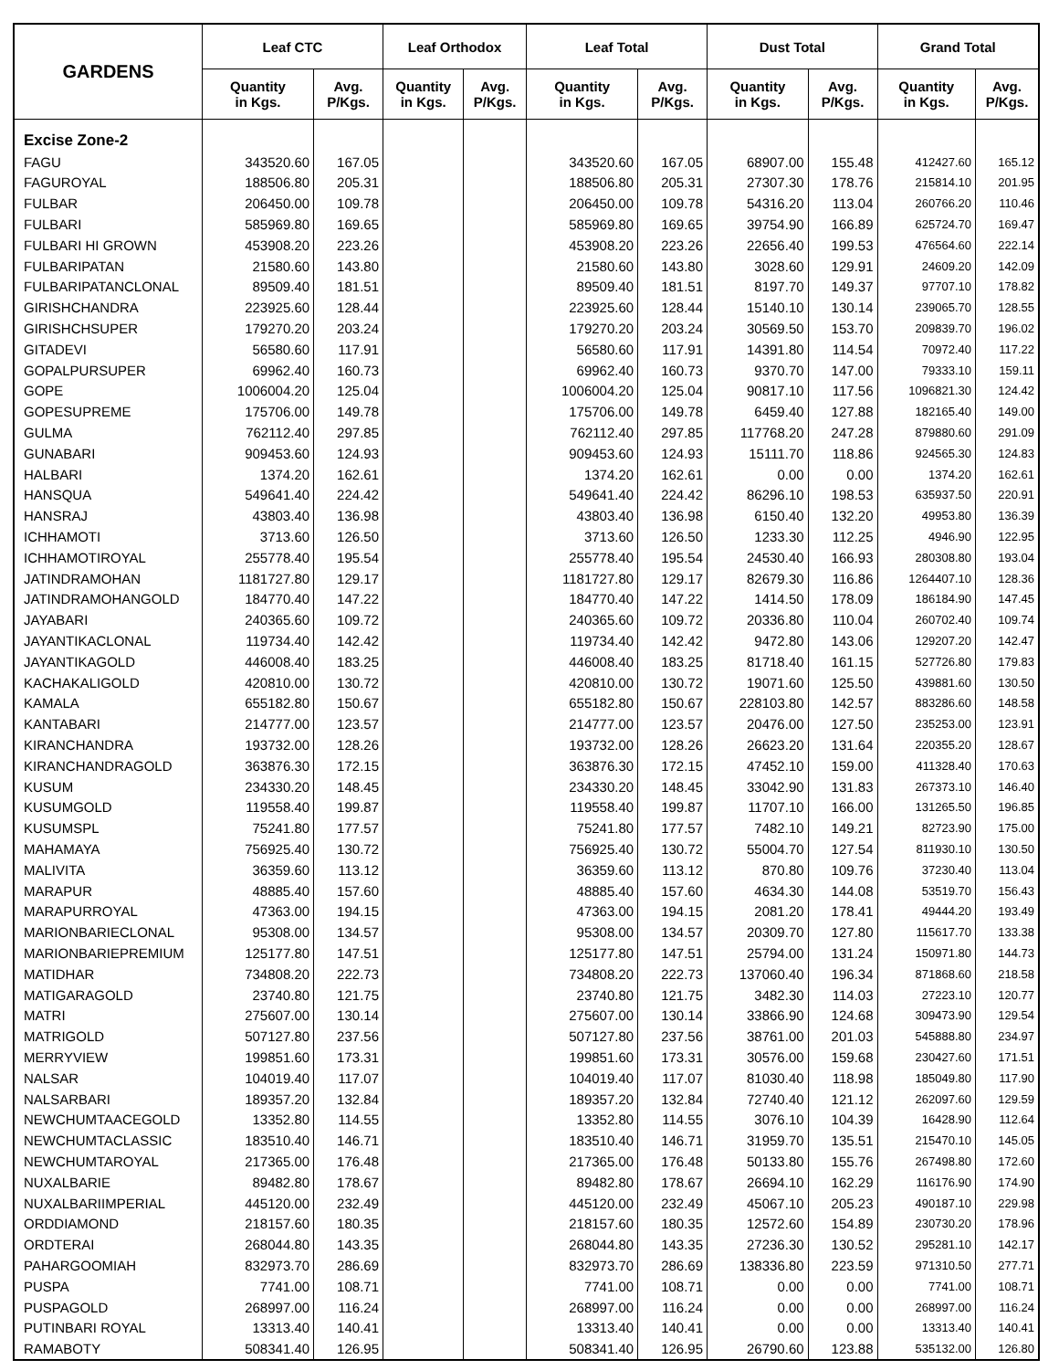| GARDENS | Leaf CTC | | Leaf Orthodox | | Leaf Total | | Dust Total | | Grand Total | |
| --- | --- | --- | --- | --- | --- | --- | --- | --- | --- | --- |
| | Quantity in Kgs. | Avg. P/Kgs. | Quantity in Kgs. | Avg. P/Kgs. | Quantity in Kgs. | Avg. P/Kgs. | Quantity in Kgs. | Avg. P/Kgs. | Quantity in Kgs. | Avg. P/Kgs. |
| Excise Zone-2 | | | | | | | | | | |
| FAGU | 343520.60 | 167.05 | | | 343520.60 | 167.05 | 68907.00 | 155.48 | 412427.60 | 165.12 |
| FAGUROYAL | 188506.80 | 205.31 | | | 188506.80 | 205.31 | 27307.30 | 178.76 | 215814.10 | 201.95 |
| FULBAR | 206450.00 | 109.78 | | | 206450.00 | 109.78 | 54316.20 | 113.04 | 260766.20 | 110.46 |
| FULBARI | 585969.80 | 169.65 | | | 585969.80 | 169.65 | 39754.90 | 166.89 | 625724.70 | 169.47 |
| FULBARI HI GROWN | 453908.20 | 223.26 | | | 453908.20 | 223.26 | 22656.40 | 199.53 | 476564.60 | 222.14 |
| FULBARIPATAN | 21580.60 | 143.80 | | | 21580.60 | 143.80 | 3028.60 | 129.91 | 24609.20 | 142.09 |
| FULBARIPATANCLONAL | 89509.40 | 181.51 | | | 89509.40 | 181.51 | 8197.70 | 149.37 | 97707.10 | 178.82 |
| GIRISHCHANDRA | 223925.60 | 128.44 | | | 223925.60 | 128.44 | 15140.10 | 130.14 | 239065.70 | 128.55 |
| GIRISHCHSUPER | 179270.20 | 203.24 | | | 179270.20 | 203.24 | 30569.50 | 153.70 | 209839.70 | 196.02 |
| GITADEVI | 56580.60 | 117.91 | | | 56580.60 | 117.91 | 14391.80 | 114.54 | 70972.40 | 117.22 |
| GOPALPURSUPER | 69962.40 | 160.73 | | | 69962.40 | 160.73 | 9370.70 | 147.00 | 79333.10 | 159.11 |
| GOPE | 1006004.20 | 125.04 | | | 1006004.20 | 125.04 | 90817.10 | 117.56 | 1096821.30 | 124.42 |
| GOPESUPREME | 175706.00 | 149.78 | | | 175706.00 | 149.78 | 6459.40 | 127.88 | 182165.40 | 149.00 |
| GULMA | 762112.40 | 297.85 | | | 762112.40 | 297.85 | 117768.20 | 247.28 | 879880.60 | 291.09 |
| GUNABARI | 909453.60 | 124.93 | | | 909453.60 | 124.93 | 15111.70 | 118.86 | 924565.30 | 124.83 |
| HALBARI | 1374.20 | 162.61 | | | 1374.20 | 162.61 | 0.00 | 0.00 | 1374.20 | 162.61 |
| HANSQUA | 549641.40 | 224.42 | | | 549641.40 | 224.42 | 86296.10 | 198.53 | 635937.50 | 220.91 |
| HANSRAJ | 43803.40 | 136.98 | | | 43803.40 | 136.98 | 6150.40 | 132.20 | 49953.80 | 136.39 |
| ICHHAMOTI | 3713.60 | 126.50 | | | 3713.60 | 126.50 | 1233.30 | 112.25 | 4946.90 | 122.95 |
| ICHHAMOTIROYAL | 255778.40 | 195.54 | | | 255778.40 | 195.54 | 24530.40 | 166.93 | 280308.80 | 193.04 |
| JATINDRAMOHAN | 1181727.80 | 129.17 | | | 1181727.80 | 129.17 | 82679.30 | 116.86 | 1264407.10 | 128.36 |
| JATINDRAMOHANGOLD | 184770.40 | 147.22 | | | 184770.40 | 147.22 | 1414.50 | 178.09 | 186184.90 | 147.45 |
| JAYABARI | 240365.60 | 109.72 | | | 240365.60 | 109.72 | 20336.80 | 110.04 | 260702.40 | 109.74 |
| JAYANTIKACLONAL | 119734.40 | 142.42 | | | 119734.40 | 142.42 | 9472.80 | 143.06 | 129207.20 | 142.47 |
| JAYANTIKAGOLD | 446008.40 | 183.25 | | | 446008.40 | 183.25 | 81718.40 | 161.15 | 527726.80 | 179.83 |
| KACHAKALIGOLD | 420810.00 | 130.72 | | | 420810.00 | 130.72 | 19071.60 | 125.50 | 439881.60 | 130.50 |
| KAMALA | 655182.80 | 150.67 | | | 655182.80 | 150.67 | 228103.80 | 142.57 | 883286.60 | 148.58 |
| KANTABARI | 214777.00 | 123.57 | | | 214777.00 | 123.57 | 20476.00 | 127.50 | 235253.00 | 123.91 |
| KIRANCHANDRA | 193732.00 | 128.26 | | | 193732.00 | 128.26 | 26623.20 | 131.64 | 220355.20 | 128.67 |
| KIRANCHANDRAGOLD | 363876.30 | 172.15 | | | 363876.30 | 172.15 | 47452.10 | 159.00 | 411328.40 | 170.63 |
| KUSUM | 234330.20 | 148.45 | | | 234330.20 | 148.45 | 33042.90 | 131.83 | 267373.10 | 146.40 |
| KUSUMGOLD | 119558.40 | 199.87 | | | 119558.40 | 199.87 | 11707.10 | 166.00 | 131265.50 | 196.85 |
| KUSUMSPL | 75241.80 | 177.57 | | | 75241.80 | 177.57 | 7482.10 | 149.21 | 82723.90 | 175.00 |
| MAHAMAYA | 756925.40 | 130.72 | | | 756925.40 | 130.72 | 55004.70 | 127.54 | 811930.10 | 130.50 |
| MALIVITA | 36359.60 | 113.12 | | | 36359.60 | 113.12 | 870.80 | 109.76 | 37230.40 | 113.04 |
| MARAPUR | 48885.40 | 157.60 | | | 48885.40 | 157.60 | 4634.30 | 144.08 | 53519.70 | 156.43 |
| MARAPURROYAL | 47363.00 | 194.15 | | | 47363.00 | 194.15 | 2081.20 | 178.41 | 49444.20 | 193.49 |
| MARIONBARIECLONAL | 95308.00 | 134.57 | | | 95308.00 | 134.57 | 20309.70 | 127.80 | 115617.70 | 133.38 |
| MARIONBARIEPREMIUM | 125177.80 | 147.51 | | | 125177.80 | 147.51 | 25794.00 | 131.24 | 150971.80 | 144.73 |
| MATIDHAR | 734808.20 | 222.73 | | | 734808.20 | 222.73 | 137060.40 | 196.34 | 871868.60 | 218.58 |
| MATIGARAGOLD | 23740.80 | 121.75 | | | 23740.80 | 121.75 | 3482.30 | 114.03 | 27223.10 | 120.77 |
| MATRI | 275607.00 | 130.14 | | | 275607.00 | 130.14 | 33866.90 | 124.68 | 309473.90 | 129.54 |
| MATRIGOLD | 507127.80 | 237.56 | | | 507127.80 | 237.56 | 38761.00 | 201.03 | 545888.80 | 234.97 |
| MERRYVIEW | 199851.60 | 173.31 | | | 199851.60 | 173.31 | 30576.00 | 159.68 | 230427.60 | 171.51 |
| NALSAR | 104019.40 | 117.07 | | | 104019.40 | 117.07 | 81030.40 | 118.98 | 185049.80 | 117.90 |
| NALSARBARI | 189357.20 | 132.84 | | | 189357.20 | 132.84 | 72740.40 | 121.12 | 262097.60 | 129.59 |
| NEWCHUMTAACEGOLD | 13352.80 | 114.55 | | | 13352.80 | 114.55 | 3076.10 | 104.39 | 16428.90 | 112.64 |
| NEWCHUMTACLASSIC | 183510.40 | 146.71 | | | 183510.40 | 146.71 | 31959.70 | 135.51 | 215470.10 | 145.05 |
| NEWCHUMTAROYAL | 217365.00 | 176.48 | | | 217365.00 | 176.48 | 50133.80 | 155.76 | 267498.80 | 172.60 |
| NUXALBARIE | 89482.80 | 178.67 | | | 89482.80 | 178.67 | 26694.10 | 162.29 | 116176.90 | 174.90 |
| NUXALBARIIMPERIAL | 445120.00 | 232.49 | | | 445120.00 | 232.49 | 45067.10 | 205.23 | 490187.10 | 229.98 |
| ORDDIAMOND | 218157.60 | 180.35 | | | 218157.60 | 180.35 | 12572.60 | 154.89 | 230730.20 | 178.96 |
| ORDTERAI | 268044.80 | 143.35 | | | 268044.80 | 143.35 | 27236.30 | 130.52 | 295281.10 | 142.17 |
| PAHARGOOMIAH | 832973.70 | 286.69 | | | 832973.70 | 286.69 | 138336.80 | 223.59 | 971310.50 | 277.71 |
| PUSPA | 7741.00 | 108.71 | | | 7741.00 | 108.71 | 0.00 | 0.00 | 7741.00 | 108.71 |
| PUSPAGOLD | 268997.00 | 116.24 | | | 268997.00 | 116.24 | 0.00 | 0.00 | 268997.00 | 116.24 |
| PUTINBARI ROYAL | 13313.40 | 140.41 | | | 13313.40 | 140.41 | 0.00 | 0.00 | 13313.40 | 140.41 |
| RAMABOTY | 508341.40 | 126.95 | | | 508341.40 | 126.95 | 26790.60 | 123.88 | 535132.00 | 126.80 |